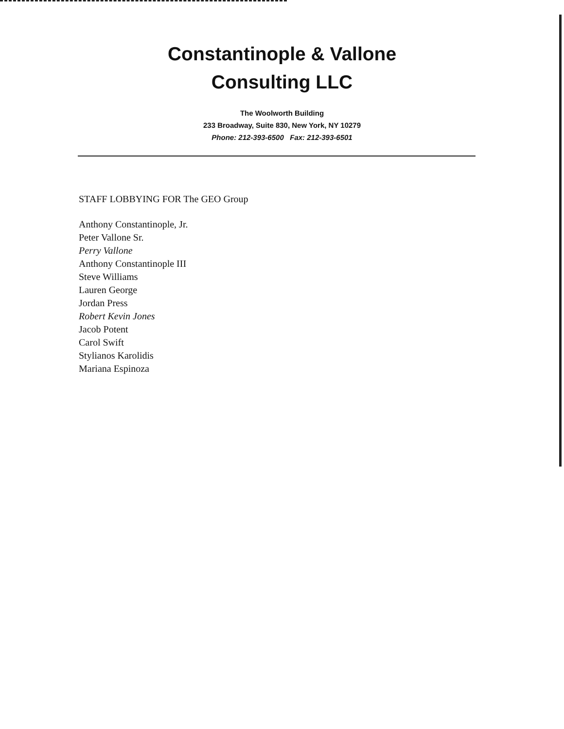Constantinople & Vallone
Consulting LLC
The Woolworth Building
233 Broadway, Suite 830, New York, NY 10279
Phone: 212-393-6500 Fax: 212-393-6501
STAFF LOBBYING FOR The GEO Group
Anthony Constantinople, Jr.
Peter Vallone Sr.
Perry Vallone
Anthony Constantinople III
Steve Williams
Lauren George
Jordan Press
Robert Kevin Jones
Jacob Potent
Carol Swift
Stylianos Karolidis
Mariana Espinoza